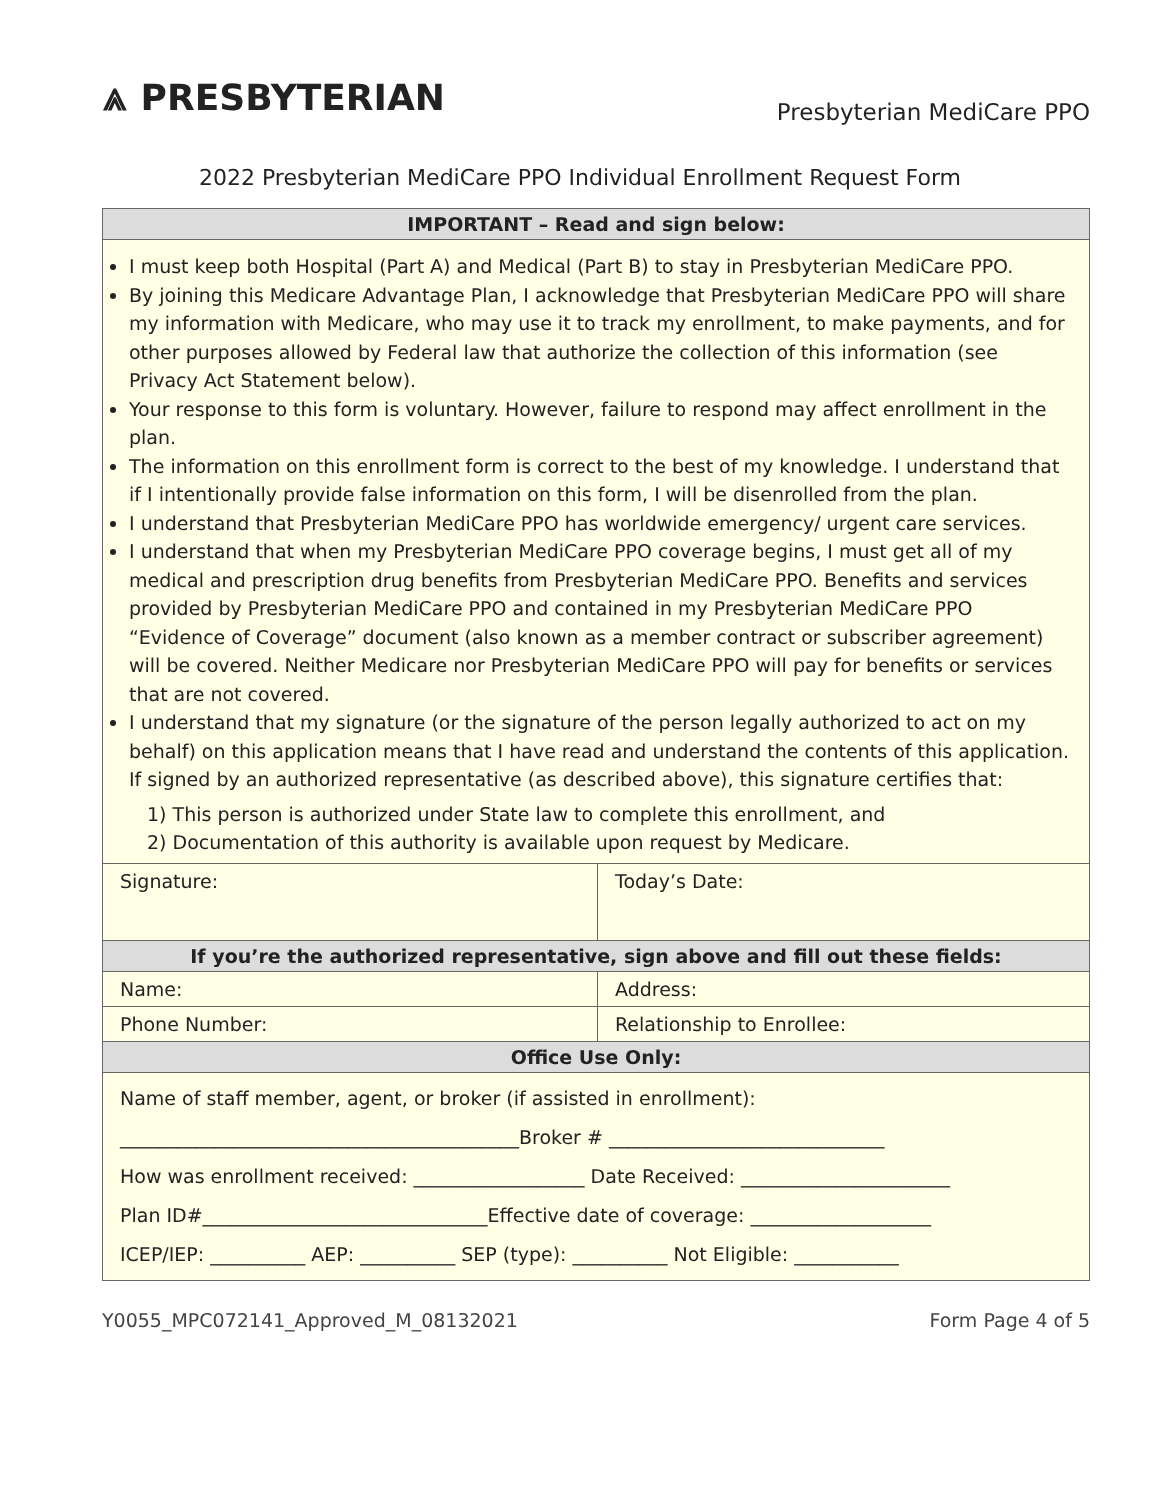⩓ PRESBYTERIAN
Presbyterian MediCare PPO
2022 Presbyterian MediCare PPO Individual Enrollment Request Form
| IMPORTANT – Read and sign below: | |
| --- | --- |
| I must keep both Hospital (Part A) and Medical (Part B) to stay in Presbyterian MediCare PPO. By joining this Medicare Advantage Plan, I acknowledge that Presbyterian MediCare PPO will share my information with Medicare, who may use it to track my enrollment, to make payments, and for other purposes allowed by Federal law that authorize the collection of this information (see Privacy Act Statement below). Your response to this form is voluntary. However, failure to respond may affect enrollment in the plan. The information on this enrollment form is correct to the best of my knowledge. I understand that if I intentionally provide false information on this form, I will be disenrolled from the plan. I understand that Presbyterian MediCare PPO has worldwide emergency/ urgent care services. I understand that when my Presbyterian MediCare PPO coverage begins, I must get all of my medical and prescription drug benefits from Presbyterian MediCare PPO. Benefits and services provided by Presbyterian MediCare PPO and contained in my Presbyterian MediCare PPO “Evidence of Coverage” document (also known as a member contract or subscriber agreement) will be covered. Neither Medicare nor Presbyterian MediCare PPO will pay for benefits or services that are not covered. I understand that my signature (or the signature of the person legally authorized to act on my behalf) on this application means that I have read and understand the contents of this application. If signed by an authorized representative (as described above), this signature certifies that: 1) This person is authorized under State law to complete this enrollment, and 2) Documentation of this authority is available upon request by Medicare. | |
| Signature: | Today’s Date: |
| If you’re the authorized representative, sign above and fill out these fields: | |
| Name: | Address: |
| Phone Number: | Relationship to Enrollee: |
| Office Use Only: | |
| Name of staff member, agent, or broker (if assisted in enrollment): __________________________________________Broker # _____________________________ How was enrollment received: __________________ Date Received: ______________________ Plan ID#______________________________Effective date of coverage: ___________________ ICEP/IEP: __________ AEP: __________ SEP (type): __________ Not Eligible: ___________ | |
Y0055_MPC072141_Approved_M_08132021 Form Page 4 of 5